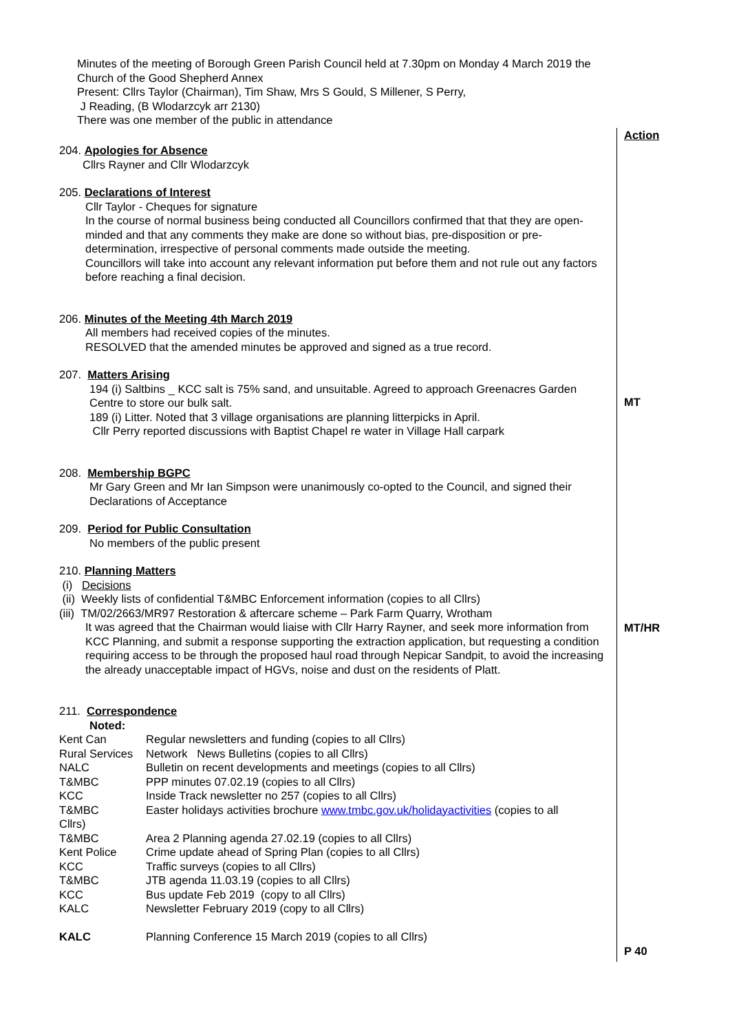Minutes of the meeting of Borough Green Parish Council held at 7.30pm on Monday 4 March 2019 the Church of the Good Shepherd Annex
Present: Cllrs Taylor (Chairman), Tim Shaw, Mrs S Gould, S Millener, S Perry,
J Reading, (B Wlodarzcyk arr 2130)
There was one member of the public in attendance
Action
MT
MT/HR
P 40
204. Apologies for Absence
Cllrs Rayner and Cllr Wlodarzcyk
205. Declarations of Interest
Cllr Taylor - Cheques for signature
In the course of normal business being conducted all Councillors confirmed that that they are open-minded and that any comments they make are done so without bias, pre-disposition or pre-determination, irrespective of personal comments made outside the meeting.
Councillors will take into account any relevant information put before them and not rule out any factors before reaching a final decision.
206. Minutes of the Meeting 4th March 2019
All members had received copies of the minutes.
RESOLVED that the amended minutes be approved and signed as a true record.
207. Matters Arising
194 (i) Saltbins _ KCC salt is 75% sand, and unsuitable. Agreed to approach Greenacres Garden Centre to store our bulk salt.
189 (i) Litter. Noted that 3 village organisations are planning litterpicks in April.
Cllr Perry reported discussions with Baptist Chapel re water in Village Hall carpark
208. Membership BGPC
Mr Gary Green and Mr Ian Simpson were unanimously co-opted to the Council, and signed their Declarations of Acceptance
209. Period for Public Consultation
No members of the public present
210. Planning Matters
(i) Decisions
(ii) Weekly lists of confidential T&MBC Enforcement information (copies to all Cllrs)
(iii) TM/02/2663/MR97 Restoration & aftercare scheme – Park Farm Quarry, Wrotham
It was agreed that the Chairman would liaise with Cllr Harry Rayner, and seek more information from KCC Planning, and submit a response supporting the extraction application, but requesting a condition requiring access to be through the proposed haul road through Nepicar Sandpit, to avoid the increasing the already unacceptable impact of HGVs, noise and dust on the residents of Platt.
211. Correspondence
Noted:
| Kent Can | Regular newsletters and funding (copies to all Cllrs) |
| Rural Services | Network News Bulletins (copies to all Cllrs) |
| NALC | Bulletin on recent developments and meetings (copies to all Cllrs) |
| T&MBC | PPP minutes 07.02.19 (copies to all Cllrs) |
| KCC | Inside Track newsletter no 257 (copies to all Cllrs) |
| T&MBC | Easter holidays activities brochure www.tmbc.gov.uk/holidayactivities (copies to all |
| Cllrs) | |
| T&MBC | Area 2 Planning agenda 27.02.19 (copies to all Cllrs) |
| Kent Police | Crime update ahead of Spring Plan (copies to all Cllrs) |
| KCC | Traffic surveys (copies to all Cllrs) |
| T&MBC | JTB agenda 11.03.19 (copies to all Cllrs) |
| KCC | Bus update Feb 2019 (copy to all Cllrs) |
| KALC | Newsletter February 2019 (copy to all Cllrs) |
| KALC | Planning Conference 15 March 2019 (copies to all Cllrs) |